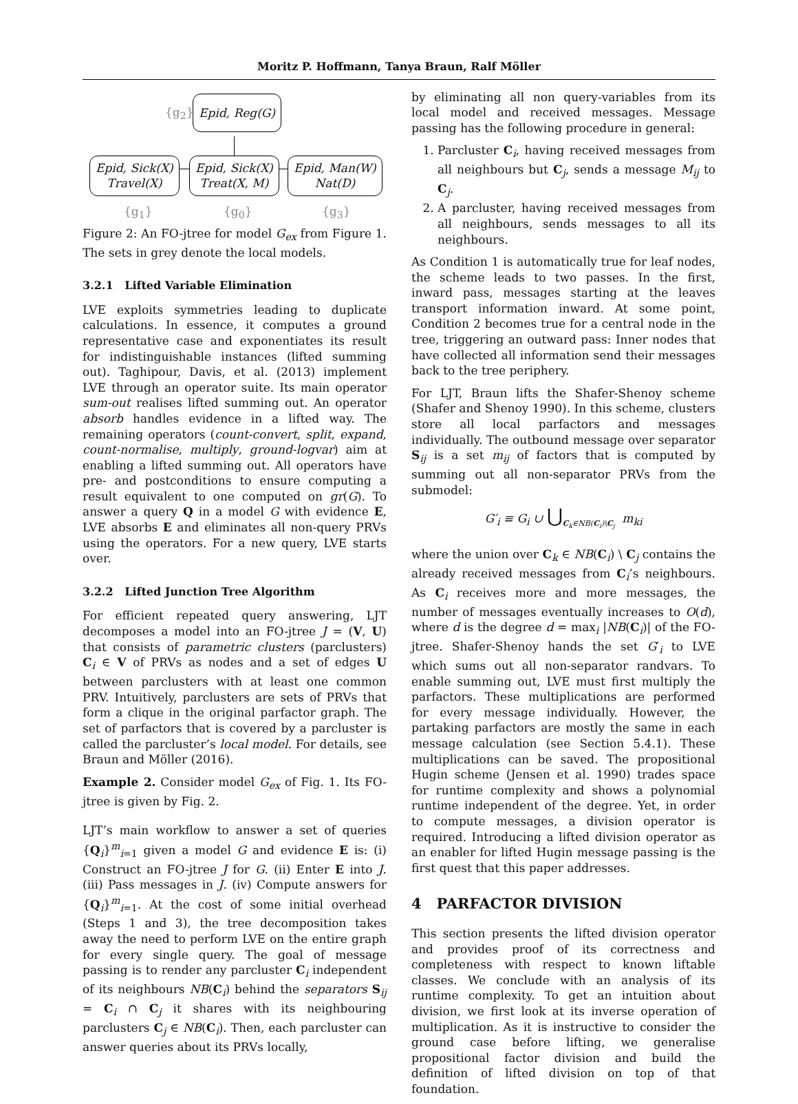Moritz P. Hoffmann, Tanya Braun, Ralf Möller
{g<sub>2</sub>}
Epid, Reg(G)
Epid, Sick(X)
Travel(X)
Epid, Sick(X)
Treat(X, M)
Epid, Man(W)
Nat(D)
{g<sub>1</sub>} {g<sub>0</sub>} {g<sub>3</sub>}
Figure 2: An FO-jtree for model G<sub>ex</sub> from Figure 1. The sets in grey denote the local models.
3.2.1 Lifted Variable Elimination
LVE exploits symmetries leading to duplicate calculations. In essence, it computes a ground representative case and exponentiates its result for indistinguishable instances (lifted summing out). Taghipour, Davis, et al. (2013) implement LVE through an operator suite. Its main operator sum-out realises lifted summing out. An operator absorb handles evidence in a lifted way. The remaining operators (count-convert, split, expand, count-normalise, multiply, ground-logvar) aim at enabling a lifted summing out. All operators have pre- and postconditions to ensure computing a result equivalent to one computed on gr(G). To answer a query Q in a model G with evidence E, LVE absorbs E and eliminates all non-query PRVs using the operators. For a new query, LVE starts over.
3.2.2 Lifted Junction Tree Algorithm
For efficient repeated query answering, LJT decomposes a model into an FO-jtree J = (V, U) that consists of parametric clusters (parclusters) C<sub>i</sub> ∈ V of PRVs as nodes and a set of edges U between parclusters with at least one common PRV. Intuitively, parclusters are sets of PRVs that form a clique in the original parfactor graph. The set of parfactors that is covered by a parcluster is called the parcluster’s local model. For details, see Braun and Möller (2016).
Example 2. Consider model G<sub>ex</sub> of Fig. 1. Its FO-jtree is given by Fig. 2.
LJT’s main workflow to answer a set of queries {Q<sub>i</sub>}<sup>m</sup><sub>i=1</sub> given a model G and evidence E is: (i) Construct an FO-jtree J for G. (ii) Enter E into J. (iii) Pass messages in J. (iv) Compute answers for {Q<sub>i</sub>}<sup>m</sup><sub>i=1</sub>. At the cost of some initial overhead (Steps 1 and 3), the tree decomposition takes away the need to perform LVE on the entire graph for every single query. The goal of message passing is to render any parcluster C<sub>i</sub> independent of its neighbours NB(C<sub>i</sub>) behind the separators S<sub>ij</sub> = C<sub>i</sub> ∩ C<sub>j</sub> it shares with its neighbouring parclusters C<sub>j</sub> ∈ NB(C<sub>i</sub>). Then, each parcluster can answer queries about its PRVs locally,
by eliminating all non query-variables from its local model and received messages. Message passing has the following procedure in general:
1. Parcluster C<sub>i</sub>, having received messages from all neighbours but C<sub>j</sub>, sends a message M<sub>ij</sub> to C<sub>j</sub>.
2. A parcluster, having received messages from all neighbours, sends messages to all its neighbours.
As Condition 1 is automatically true for leaf nodes, the scheme leads to two passes. In the first, inward pass, messages starting at the leaves transport information inward. At some point, Condition 2 becomes true for a central node in the tree, triggering an outward pass: Inner nodes that have collected all information send their messages back to the tree periphery.
For LJT, Braun lifts the Shafer-Shenoy scheme (Shafer and Shenoy 1990). In this scheme, clusters store all local parfactors and messages individually. The outbound message over separator S<sub>ij</sub> is a set m<sub>ij</sub> of factors that is computed by summing out all non-separator PRVs from the submodel:
G′<sub>i</sub> ≡ G<sub>i</sub> ∪ ⋃<sub>C<sub>k</sub>∈NB(C<sub>i</sub>)\C<sub>j</sub></sub> m<sub>ki</sub>
where the union over C<sub>k</sub> ∈ NB(C<sub>i</sub>) \ C<sub>j</sub> contains the already received messages from C<sub>i</sub>’s neighbours. As C<sub>i</sub> receives more and more messages, the number of messages eventually increases to O(d), where d is the degree d = max<sub>i</sub> |NB(C<sub>i</sub>)| of the FO-jtree. Shafer-Shenoy hands the set G′<sub>i</sub> to LVE which sums out all non-separator randvars. To enable summing out, LVE must first multiply the parfactors. These multiplications are performed for every message individually. However, the partaking parfactors are mostly the same in each message calculation (see Section 5.4.1). These multiplications can be saved. The propositional Hugin scheme (Jensen et al. 1990) trades space for runtime complexity and shows a polynomial runtime independent of the degree. Yet, in order to compute messages, a division operator is required. Introducing a lifted division operator as an enabler for lifted Hugin message passing is the first quest that this paper addresses.
4 PARFACTOR DIVISION
This section presents the lifted division operator and provides proof of its correctness and completeness with respect to known liftable classes. We conclude with an analysis of its runtime complexity. To get an intuition about division, we first look at its inverse operation of multiplication. As it is instructive to consider the ground case before lifting, we generalise propositional factor division and build the definition of lifted division on top of that foundation.